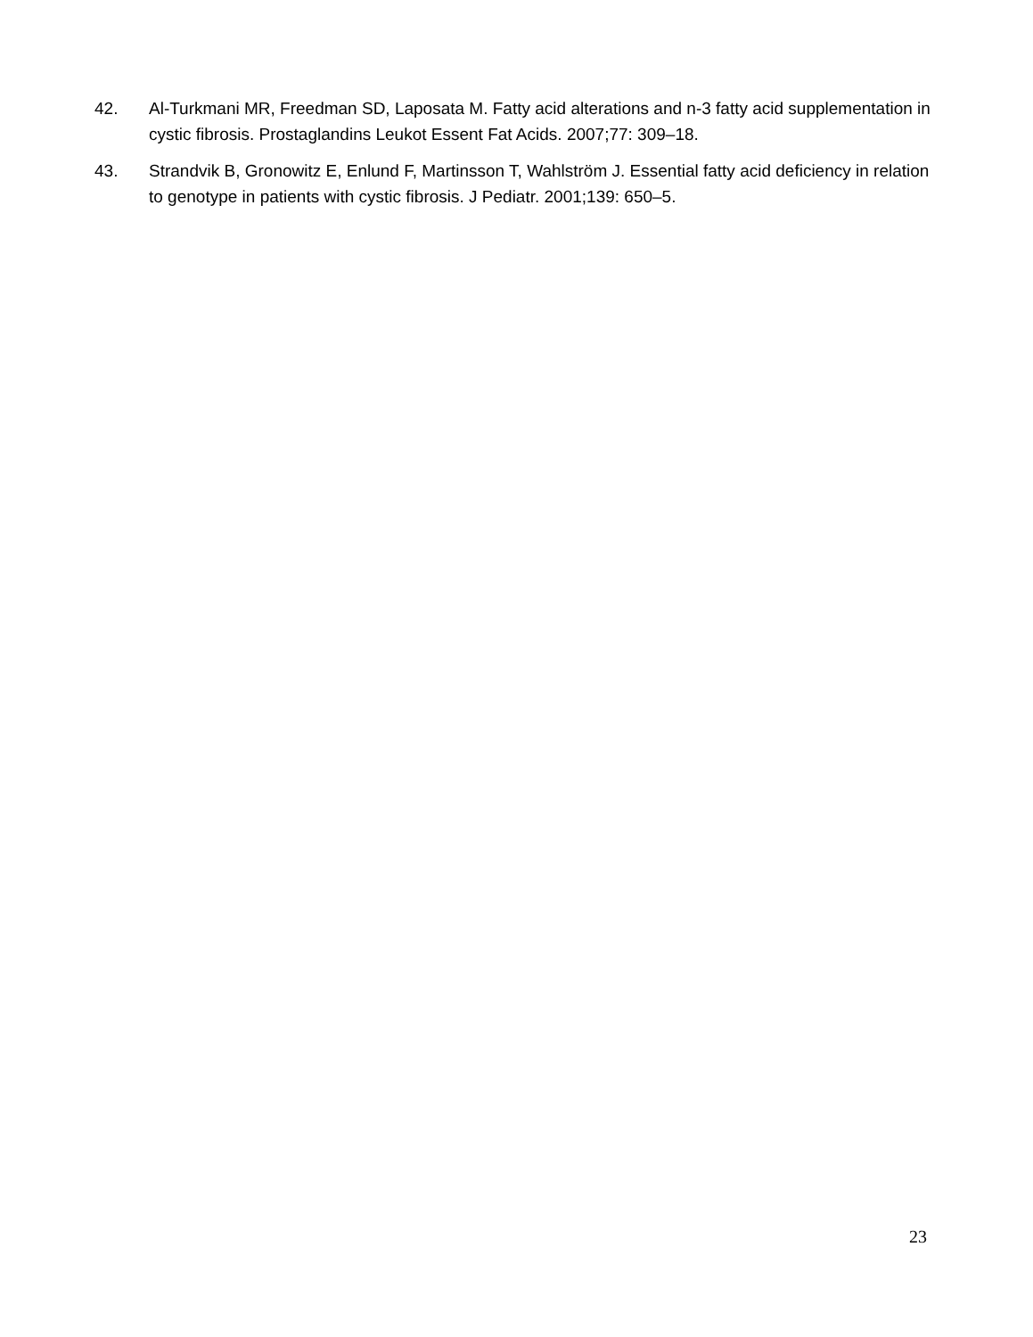42. Al-Turkmani MR, Freedman SD, Laposata M. Fatty acid alterations and n-3 fatty acid supplementation in cystic fibrosis. Prostaglandins Leukot Essent Fat Acids. 2007;77: 309–18.
43. Strandvik B, Gronowitz E, Enlund F, Martinsson T, Wahlström J. Essential fatty acid deficiency in relation to genotype in patients with cystic fibrosis. J Pediatr. 2001;139: 650–5.
23